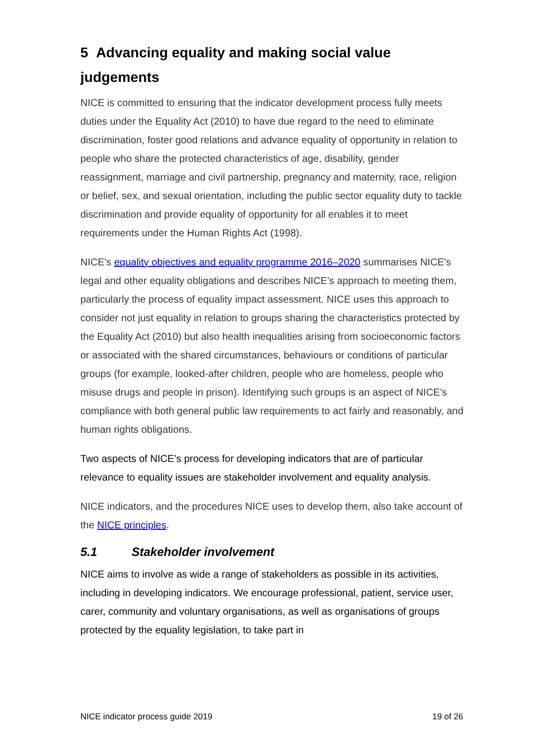5 Advancing equality and making social value judgements
NICE is committed to ensuring that the indicator development process fully meets duties under the Equality Act (2010) to have due regard to the need to eliminate discrimination, foster good relations and advance equality of opportunity in relation to people who share the protected characteristics of age, disability, gender reassignment, marriage and civil partnership, pregnancy and maternity, race, religion or belief, sex, and sexual orientation, including the public sector equality duty to tackle discrimination and provide equality of opportunity for all enables it to meet requirements under the Human Rights Act (1998).
NICE's equality objectives and equality programme 2016–2020 summarises NICE's legal and other equality obligations and describes NICE's approach to meeting them, particularly the process of equality impact assessment. NICE uses this approach to consider not just equality in relation to groups sharing the characteristics protected by the Equality Act (2010) but also health inequalities arising from socioeconomic factors or associated with the shared circumstances, behaviours or conditions of particular groups (for example, looked-after children, people who are homeless, people who misuse drugs and people in prison). Identifying such groups is an aspect of NICE's compliance with both general public law requirements to act fairly and reasonably, and human rights obligations.
Two aspects of NICE’s process for developing indicators that are of particular relevance to equality issues are stakeholder involvement and equality analysis.
NICE indicators, and the procedures NICE uses to develop them, also take account of the NICE principles.
5.1 Stakeholder involvement
NICE aims to involve as wide a range of stakeholders as possible in its activities, including in developing indicators. We encourage professional, patient, service user, carer, community and voluntary organisations, as well as organisations of groups protected by the equality legislation, to take part in
NICE indicator process guide 2019 19 of 26